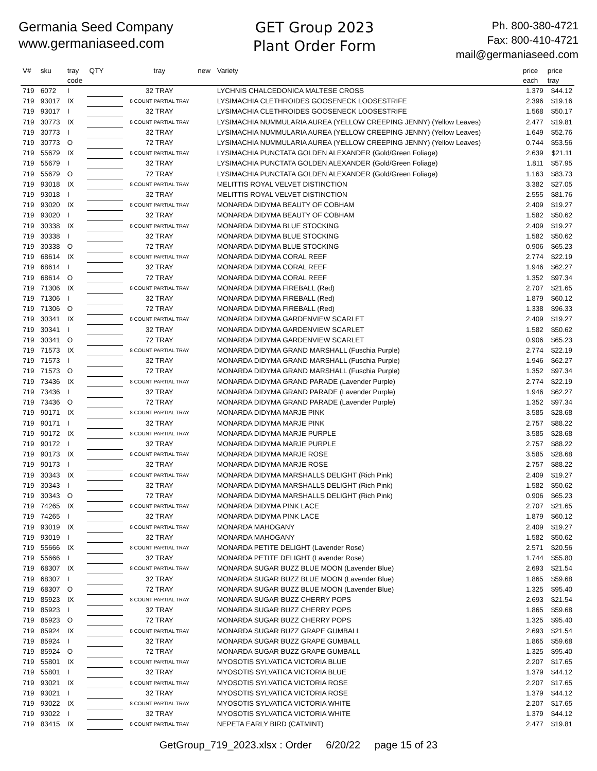Germania Seed Company
www.germaniaseed.com
GET Group 2023
Plant Order Form
Ph. 800-380-4721
Fax: 800-410-4721
mail@germaniaseed.com
| V# | sku | tray code | QTY | tray | new | Variety | price each | price tray |
| --- | --- | --- | --- | --- | --- | --- | --- | --- |
| 719 | 6072 | I | | 32 TRAY | | LYCHNIS CHALCEDONICA MALTESE CROSS | 1.379 | $44.12 |
| 719 | 93017 | IX | | 8 COUNT PARTIAL TRAY | | LYSIMACHIA CLETHROIDES GOOSENECK LOOSESTRIFE | 2.396 | $19.16 |
| 719 | 93017 | I | | 32 TRAY | | LYSIMACHIA CLETHROIDES GOOSENECK LOOSESTRIFE | 1.568 | $50.17 |
| 719 | 30773 | IX | | 8 COUNT PARTIAL TRAY | | LYSIMACHIA NUMMULARIA AUREA (YELLOW CREEPING JENNY) (Yellow Leaves) | 2.477 | $19.81 |
| 719 | 30773 | I | | 32 TRAY | | LYSIMACHIA NUMMULARIA AUREA (YELLOW CREEPING JENNY) (Yellow Leaves) | 1.649 | $52.76 |
| 719 | 30773 | O | | 72 TRAY | | LYSIMACHIA NUMMULARIA AUREA (YELLOW CREEPING JENNY) (Yellow Leaves) | 0.744 | $53.56 |
| 719 | 55679 | IX | | 8 COUNT PARTIAL TRAY | | LYSIMACHIA PUNCTATA GOLDEN ALEXANDER (Gold/Green Foliage) | 2.639 | $21.11 |
| 719 | 55679 | I | | 32 TRAY | | LYSIMACHIA PUNCTATA GOLDEN ALEXANDER (Gold/Green Foliage) | 1.811 | $57.95 |
| 719 | 55679 | O | | 72 TRAY | | LYSIMACHIA PUNCTATA GOLDEN ALEXANDER (Gold/Green Foliage) | 1.163 | $83.73 |
| 719 | 93018 | IX | | 8 COUNT PARTIAL TRAY | | MELITTIS ROYAL VELVET DISTINCTION | 3.382 | $27.05 |
| 719 | 93018 | I | | 32 TRAY | | MELITTIS ROYAL VELVET DISTINCTION | 2.555 | $81.76 |
| 719 | 93020 | IX | | 8 COUNT PARTIAL TRAY | | MONARDA DIDYMA BEAUTY OF COBHAM | 2.409 | $19.27 |
| 719 | 93020 | I | | 32 TRAY | | MONARDA DIDYMA BEAUTY OF COBHAM | 1.582 | $50.62 |
| 719 | 30338 | IX | | 8 COUNT PARTIAL TRAY | | MONARDA DIDYMA BLUE STOCKING | 2.409 | $19.27 |
| 719 | 30338 | I | | 32 TRAY | | MONARDA DIDYMA BLUE STOCKING | 1.582 | $50.62 |
| 719 | 30338 | O | | 72 TRAY | | MONARDA DIDYMA BLUE STOCKING | 0.906 | $65.23 |
| 719 | 68614 | IX | | 8 COUNT PARTIAL TRAY | | MONARDA DIDYMA CORAL REEF | 2.774 | $22.19 |
| 719 | 68614 | I | | 32 TRAY | | MONARDA DIDYMA CORAL REEF | 1.946 | $62.27 |
| 719 | 68614 | O | | 72 TRAY | | MONARDA DIDYMA CORAL REEF | 1.352 | $97.34 |
| 719 | 71306 | IX | | 8 COUNT PARTIAL TRAY | | MONARDA DIDYMA FIREBALL (Red) | 2.707 | $21.65 |
| 719 | 71306 | I | | 32 TRAY | | MONARDA DIDYMA FIREBALL (Red) | 1.879 | $60.12 |
| 719 | 71306 | O | | 72 TRAY | | MONARDA DIDYMA FIREBALL (Red) | 1.338 | $96.33 |
| 719 | 30341 | IX | | 8 COUNT PARTIAL TRAY | | MONARDA DIDYMA GARDENVIEW SCARLET | 2.409 | $19.27 |
| 719 | 30341 | I | | 32 TRAY | | MONARDA DIDYMA GARDENVIEW SCARLET | 1.582 | $50.62 |
| 719 | 30341 | O | | 72 TRAY | | MONARDA DIDYMA GARDENVIEW SCARLET | 0.906 | $65.23 |
| 719 | 71573 | IX | | 8 COUNT PARTIAL TRAY | | MONARDA DIDYMA GRAND MARSHALL (Fuschia Purple) | 2.774 | $22.19 |
| 719 | 71573 | I | | 32 TRAY | | MONARDA DIDYMA GRAND MARSHALL (Fuschia Purple) | 1.946 | $62.27 |
| 719 | 71573 | O | | 72 TRAY | | MONARDA DIDYMA GRAND MARSHALL (Fuschia Purple) | 1.352 | $97.34 |
| 719 | 73436 | IX | | 8 COUNT PARTIAL TRAY | | MONARDA DIDYMA GRAND PARADE (Lavender Purple) | 2.774 | $22.19 |
| 719 | 73436 | I | | 32 TRAY | | MONARDA DIDYMA GRAND PARADE (Lavender Purple) | 1.946 | $62.27 |
| 719 | 73436 | O | | 72 TRAY | | MONARDA DIDYMA GRAND PARADE (Lavender Purple) | 1.352 | $97.34 |
| 719 | 90171 | IX | | 8 COUNT PARTIAL TRAY | | MONARDA DIDYMA MARJE PINK | 3.585 | $28.68 |
| 719 | 90171 | I | | 32 TRAY | | MONARDA DIDYMA MARJE PINK | 2.757 | $88.22 |
| 719 | 90172 | IX | | 8 COUNT PARTIAL TRAY | | MONARDA DIDYMA MARJE PURPLE | 3.585 | $28.68 |
| 719 | 90172 | I | | 32 TRAY | | MONARDA DIDYMA MARJE PURPLE | 2.757 | $88.22 |
| 719 | 90173 | IX | | 8 COUNT PARTIAL TRAY | | MONARDA DIDYMA MARJE ROSE | 3.585 | $28.68 |
| 719 | 90173 | I | | 32 TRAY | | MONARDA DIDYMA MARJE ROSE | 2.757 | $88.22 |
| 719 | 30343 | IX | | 8 COUNT PARTIAL TRAY | | MONARDA DIDYMA MARSHALLS DELIGHT (Rich Pink) | 2.409 | $19.27 |
| 719 | 30343 | I | | 32 TRAY | | MONARDA DIDYMA MARSHALLS DELIGHT (Rich Pink) | 1.582 | $50.62 |
| 719 | 30343 | O | | 72 TRAY | | MONARDA DIDYMA MARSHALLS DELIGHT (Rich Pink) | 0.906 | $65.23 |
| 719 | 74265 | IX | | 8 COUNT PARTIAL TRAY | | MONARDA DIDYMA PINK LACE | 2.707 | $21.65 |
| 719 | 74265 | I | | 32 TRAY | | MONARDA DIDYMA PINK LACE | 1.879 | $60.12 |
| 719 | 93019 | IX | | 8 COUNT PARTIAL TRAY | | MONARDA MAHOGANY | 2.409 | $19.27 |
| 719 | 93019 | I | | 32 TRAY | | MONARDA MAHOGANY | 1.582 | $50.62 |
| 719 | 55666 | IX | | 8 COUNT PARTIAL TRAY | | MONARDA PETITE DELIGHT (Lavender Rose) | 2.571 | $20.56 |
| 719 | 55666 | I | | 32 TRAY | | MONARDA PETITE DELIGHT (Lavender Rose) | 1.744 | $55.80 |
| 719 | 68307 | IX | | 8 COUNT PARTIAL TRAY | | MONARDA SUGAR BUZZ BLUE MOON (Lavender Blue) | 2.693 | $21.54 |
| 719 | 68307 | I | | 32 TRAY | | MONARDA SUGAR BUZZ BLUE MOON (Lavender Blue) | 1.865 | $59.68 |
| 719 | 68307 | O | | 72 TRAY | | MONARDA SUGAR BUZZ BLUE MOON (Lavender Blue) | 1.325 | $95.40 |
| 719 | 85923 | IX | | 8 COUNT PARTIAL TRAY | | MONARDA SUGAR BUZZ CHERRY POPS | 2.693 | $21.54 |
| 719 | 85923 | I | | 32 TRAY | | MONARDA SUGAR BUZZ CHERRY POPS | 1.865 | $59.68 |
| 719 | 85923 | O | | 72 TRAY | | MONARDA SUGAR BUZZ CHERRY POPS | 1.325 | $95.40 |
| 719 | 85924 | IX | | 8 COUNT PARTIAL TRAY | | MONARDA SUGAR BUZZ GRAPE GUMBALL | 2.693 | $21.54 |
| 719 | 85924 | I | | 32 TRAY | | MONARDA SUGAR BUZZ GRAPE GUMBALL | 1.865 | $59.68 |
| 719 | 85924 | O | | 72 TRAY | | MONARDA SUGAR BUZZ GRAPE GUMBALL | 1.325 | $95.40 |
| 719 | 55801 | IX | | 8 COUNT PARTIAL TRAY | | MYOSOTIS SYLVATICA VICTORIA BLUE | 2.207 | $17.65 |
| 719 | 55801 | I | | 32 TRAY | | MYOSOTIS SYLVATICA VICTORIA BLUE | 1.379 | $44.12 |
| 719 | 93021 | IX | | 8 COUNT PARTIAL TRAY | | MYOSOTIS SYLVATICA VICTORIA ROSE | 2.207 | $17.65 |
| 719 | 93021 | I | | 32 TRAY | | MYOSOTIS SYLVATICA VICTORIA ROSE | 1.379 | $44.12 |
| 719 | 93022 | IX | | 8 COUNT PARTIAL TRAY | | MYOSOTIS SYLVATICA VICTORIA WHITE | 2.207 | $17.65 |
| 719 | 93022 | I | | 32 TRAY | | MYOSOTIS SYLVATICA VICTORIA WHITE | 1.379 | $44.12 |
| 719 | 83415 | IX | | 8 COUNT PARTIAL TRAY | | NEPETA EARLY BIRD (CATMINT) | 2.477 | $19.81 |
GetGroup_719_2023.xlsx : Order 6/20/22 page 15 of 23